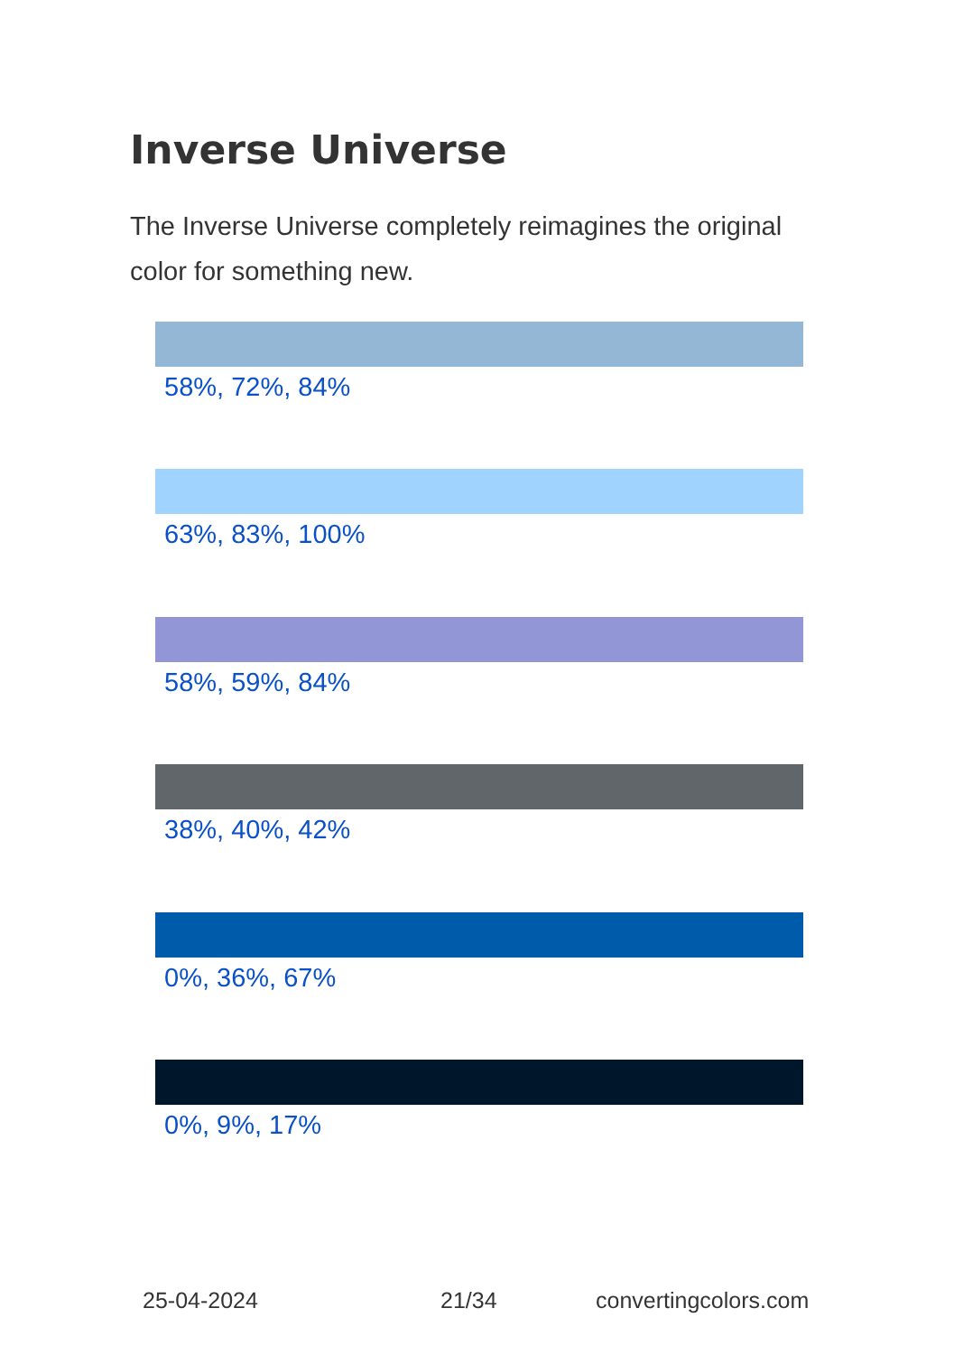Inverse Universe
The Inverse Universe completely reimagines the original color for something new.
58%, 72%, 84%
63%, 83%, 100%
58%, 59%, 84%
38%, 40%, 42%
0%, 36%, 67%
0%, 9%, 17%
25-04-2024 21/34 convertingcolors.com